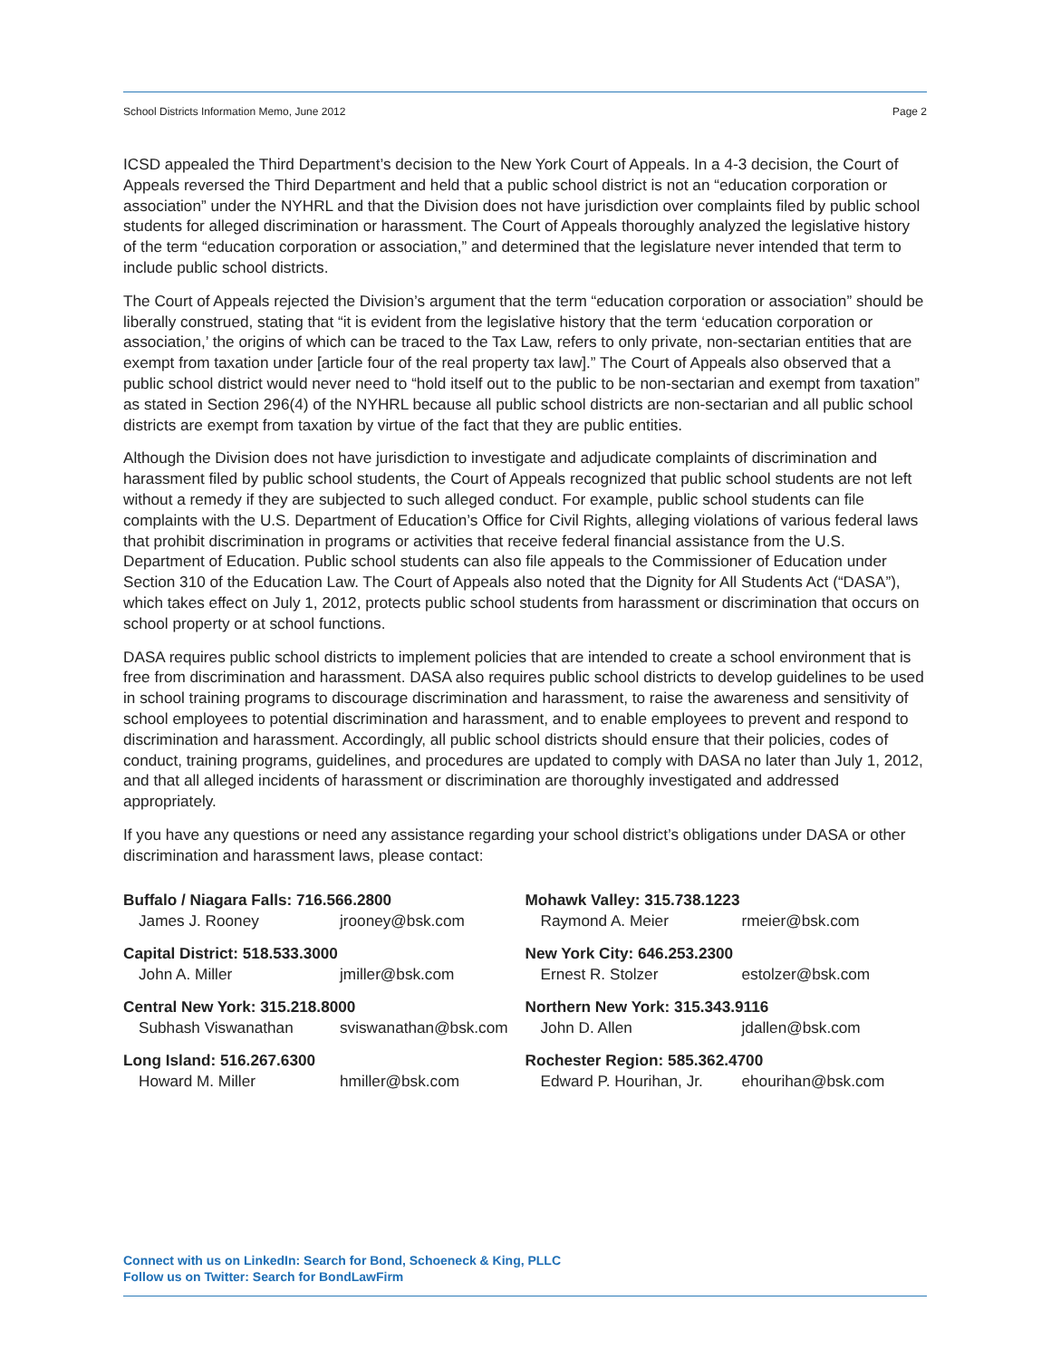School Districts Information Memo, June 2012 Page 2
ICSD appealed the Third Department’s decision to the New York Court of Appeals. In a 4-3 decision, the Court of Appeals reversed the Third Department and held that a public school district is not an “education corporation or association” under the NYHRL and that the Division does not have jurisdiction over complaints filed by public school students for alleged discrimination or harassment. The Court of Appeals thoroughly analyzed the legislative history of the term “education corporation or association,” and determined that the legislature never intended that term to include public school districts.
The Court of Appeals rejected the Division’s argument that the term “education corporation or association” should be liberally construed, stating that “it is evident from the legislative history that the term ‘education corporation or association,’ the origins of which can be traced to the Tax Law, refers to only private, non-sectarian entities that are exempt from taxation under [article four of the real property tax law].” The Court of Appeals also observed that a public school district would never need to “hold itself out to the public to be non-sectarian and exempt from taxation” as stated in Section 296(4) of the NYHRL because all public school districts are non-sectarian and all public school districts are exempt from taxation by virtue of the fact that they are public entities.
Although the Division does not have jurisdiction to investigate and adjudicate complaints of discrimination and harassment filed by public school students, the Court of Appeals recognized that public school students are not left without a remedy if they are subjected to such alleged conduct. For example, public school students can file complaints with the U.S. Department of Education’s Office for Civil Rights, alleging violations of various federal laws that prohibit discrimination in programs or activities that receive federal financial assistance from the U.S. Department of Education. Public school students can also file appeals to the Commissioner of Education under Section 310 of the Education Law. The Court of Appeals also noted that the Dignity for All Students Act (“DASA”), which takes effect on July 1, 2012, protects public school students from harassment or discrimination that occurs on school property or at school functions.
DASA requires public school districts to implement policies that are intended to create a school environment that is free from discrimination and harassment. DASA also requires public school districts to develop guidelines to be used in school training programs to discourage discrimination and harassment, to raise the awareness and sensitivity of school employees to potential discrimination and harassment, and to enable employees to prevent and respond to discrimination and harassment. Accordingly, all public school districts should ensure that their policies, codes of conduct, training programs, guidelines, and procedures are updated to comply with DASA no later than July 1, 2012, and that all alleged incidents of harassment or discrimination are thoroughly investigated and addressed appropriately.
If you have any questions or need any assistance regarding your school district’s obligations under DASA or other discrimination and harassment laws, please contact:
Buffalo / Niagara Falls: 716.566.2800
James J. Rooney jrooney@bsk.com
Capital District: 518.533.3000
John A. Miller jmiller@bsk.com
Central New York: 315.218.8000
Subhash Viswanathan sviswanathan@bsk.com
Long Island: 516.267.6300
Howard M. Miller hmiller@bsk.com
Mohawk Valley: 315.738.1223
Raymond A. Meier rmeier@bsk.com
New York City: 646.253.2300
Ernest R. Stolzer estolzer@bsk.com
Northern New York: 315.343.9116
John D. Allen jdallen@bsk.com
Rochester Region: 585.362.4700
Edward P. Hourihan, Jr. ehourihan@bsk.com
Connect with us on LinkedIn: Search for Bond, Schoeneck & King, PLLC
Follow us on Twitter: Search for BondLawFirm